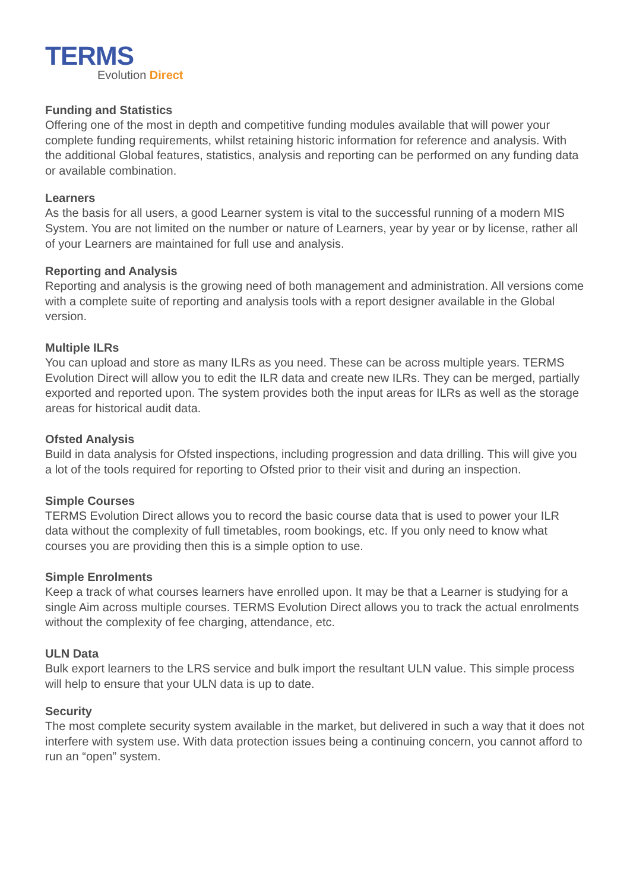TERMS
Evolution Direct
Funding and Statistics
Offering one of the most in depth and competitive funding modules available that will power your complete funding requirements, whilst retaining historic information for reference and analysis. With the additional Global features, statistics, analysis and reporting can be performed on any funding data or available combination.
Learners
As the basis for all users, a good Learner system is vital to the successful running of a modern MIS System. You are not limited on the number or nature of Learners, year by year or by license, rather all of your Learners are maintained for full use and analysis.
Reporting and Analysis
Reporting and analysis is the growing need of both management and administration. All versions come with a complete suite of reporting and analysis tools with a report designer available in the Global version.
Multiple ILRs
You can upload and store as many ILRs as you need. These can be across multiple years. TERMS Evolution Direct will allow you to edit the ILR data and create new ILRs. They can be merged, partially exported and reported upon. The system provides both the input areas for ILRs as well as the storage areas for historical audit data.
Ofsted Analysis
Build in data analysis for Ofsted inspections, including progression and data drilling. This will give you a lot of the tools required for reporting to Ofsted prior to their visit and during an inspection.
Simple Courses
TERMS Evolution Direct allows you to record the basic course data that is used to power your ILR data without the complexity of full timetables, room bookings, etc. If you only need to know what courses you are providing then this is a simple option to use.
Simple Enrolments
Keep a track of what courses learners have enrolled upon. It may be that a Learner is studying for a single Aim across multiple courses. TERMS Evolution Direct allows you to track the actual enrolments without the complexity of fee charging, attendance, etc.
ULN Data
Bulk export learners to the LRS service and bulk import the resultant ULN value. This simple process will help to ensure that your ULN data is up to date.
Security
The most complete security system available in the market, but delivered in such a way that it does not interfere with system use. With data protection issues being a continuing concern, you cannot afford to run an “open” system.